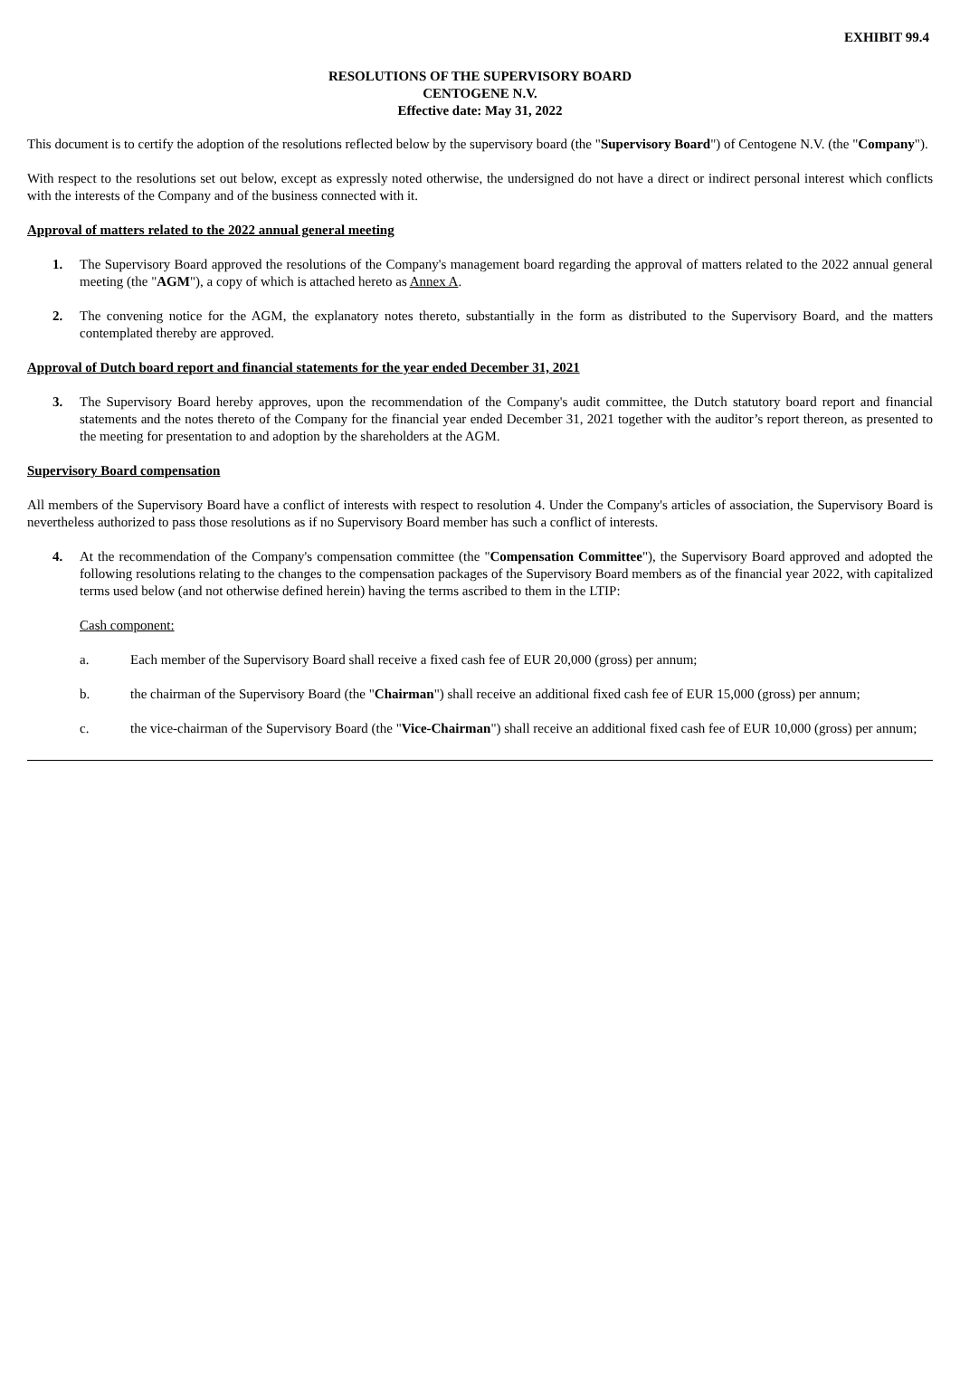EXHIBIT 99.4
RESOLUTIONS OF THE SUPERVISORY BOARD
CENTOGENE N.V.
Effective date: May 31, 2022
This document is to certify the adoption of the resolutions reflected below by the supervisory board (the "Supervisory Board") of Centogene N.V. (the "Company").
With respect to the resolutions set out below, except as expressly noted otherwise, the undersigned do not have a direct or indirect personal interest which conflicts with the interests of the Company and of the business connected with it.
Approval of matters related to the 2022 annual general meeting
1. The Supervisory Board approved the resolutions of the Company's management board regarding the approval of matters related to the 2022 annual general meeting (the "AGM"), a copy of which is attached hereto as Annex A.
2. The convening notice for the AGM, the explanatory notes thereto, substantially in the form as distributed to the Supervisory Board, and the matters contemplated thereby are approved.
Approval of Dutch board report and financial statements for the year ended December 31, 2021
3. The Supervisory Board hereby approves, upon the recommendation of the Company's audit committee, the Dutch statutory board report and financial statements and the notes thereto of the Company for the financial year ended December 31, 2021 together with the auditor’s report thereon, as presented to the meeting for presentation to and adoption by the shareholders at the AGM.
Supervisory Board compensation
All members of the Supervisory Board have a conflict of interests with respect to resolution 4. Under the Company's articles of association, the Supervisory Board is nevertheless authorized to pass those resolutions as if no Supervisory Board member has such a conflict of interests.
4. At the recommendation of the Company's compensation committee (the "Compensation Committee"), the Supervisory Board approved and adopted the following resolutions relating to the changes to the compensation packages of the Supervisory Board members as of the financial year 2022, with capitalized terms used below (and not otherwise defined herein) having the terms ascribed to them in the LTIP:
Cash component:
a. Each member of the Supervisory Board shall receive a fixed cash fee of EUR 20,000 (gross) per annum;
b. the chairman of the Supervisory Board (the "Chairman") shall receive an additional fixed cash fee of EUR 15,000 (gross) per annum;
c. the vice-chairman of the Supervisory Board (the "Vice-Chairman") shall receive an additional fixed cash fee of EUR 10,000 (gross) per annum;